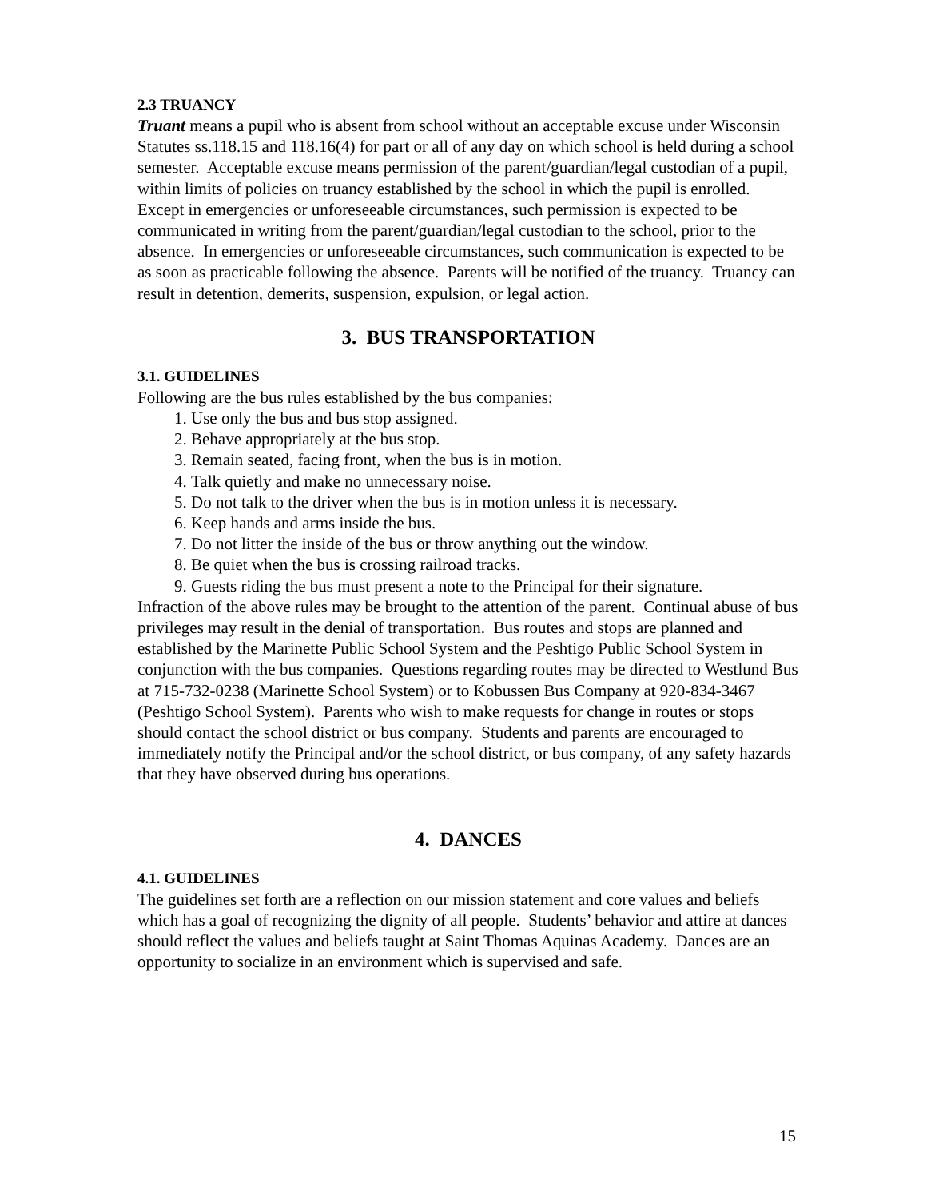2.3 TRUANCY
Truant means a pupil who is absent from school without an acceptable excuse under Wisconsin Statutes ss.118.15 and 118.16(4) for part or all of any day on which school is held during a school semester. Acceptable excuse means permission of the parent/guardian/legal custodian of a pupil, within limits of policies on truancy established by the school in which the pupil is enrolled. Except in emergencies or unforeseeable circumstances, such permission is expected to be communicated in writing from the parent/guardian/legal custodian to the school, prior to the absence. In emergencies or unforeseeable circumstances, such communication is expected to be as soon as practicable following the absence. Parents will be notified of the truancy. Truancy can result in detention, demerits, suspension, expulsion, or legal action.
3. BUS TRANSPORTATION
3.1. GUIDELINES
Following are the bus rules established by the bus companies:
1. Use only the bus and bus stop assigned.
2. Behave appropriately at the bus stop.
3. Remain seated, facing front, when the bus is in motion.
4. Talk quietly and make no unnecessary noise.
5. Do not talk to the driver when the bus is in motion unless it is necessary.
6. Keep hands and arms inside the bus.
7. Do not litter the inside of the bus or throw anything out the window.
8. Be quiet when the bus is crossing railroad tracks.
9. Guests riding the bus must present a note to the Principal for their signature.
Infraction of the above rules may be brought to the attention of the parent. Continual abuse of bus privileges may result in the denial of transportation. Bus routes and stops are planned and established by the Marinette Public School System and the Peshtigo Public School System in conjunction with the bus companies. Questions regarding routes may be directed to Westlund Bus at 715-732-0238 (Marinette School System) or to Kobussen Bus Company at 920-834-3467 (Peshtigo School System). Parents who wish to make requests for change in routes or stops should contact the school district or bus company. Students and parents are encouraged to immediately notify the Principal and/or the school district, or bus company, of any safety hazards that they have observed during bus operations.
4. DANCES
4.1. GUIDELINES
The guidelines set forth are a reflection on our mission statement and core values and beliefs which has a goal of recognizing the dignity of all people. Students’ behavior and attire at dances should reflect the values and beliefs taught at Saint Thomas Aquinas Academy. Dances are an opportunity to socialize in an environment which is supervised and safe.
15